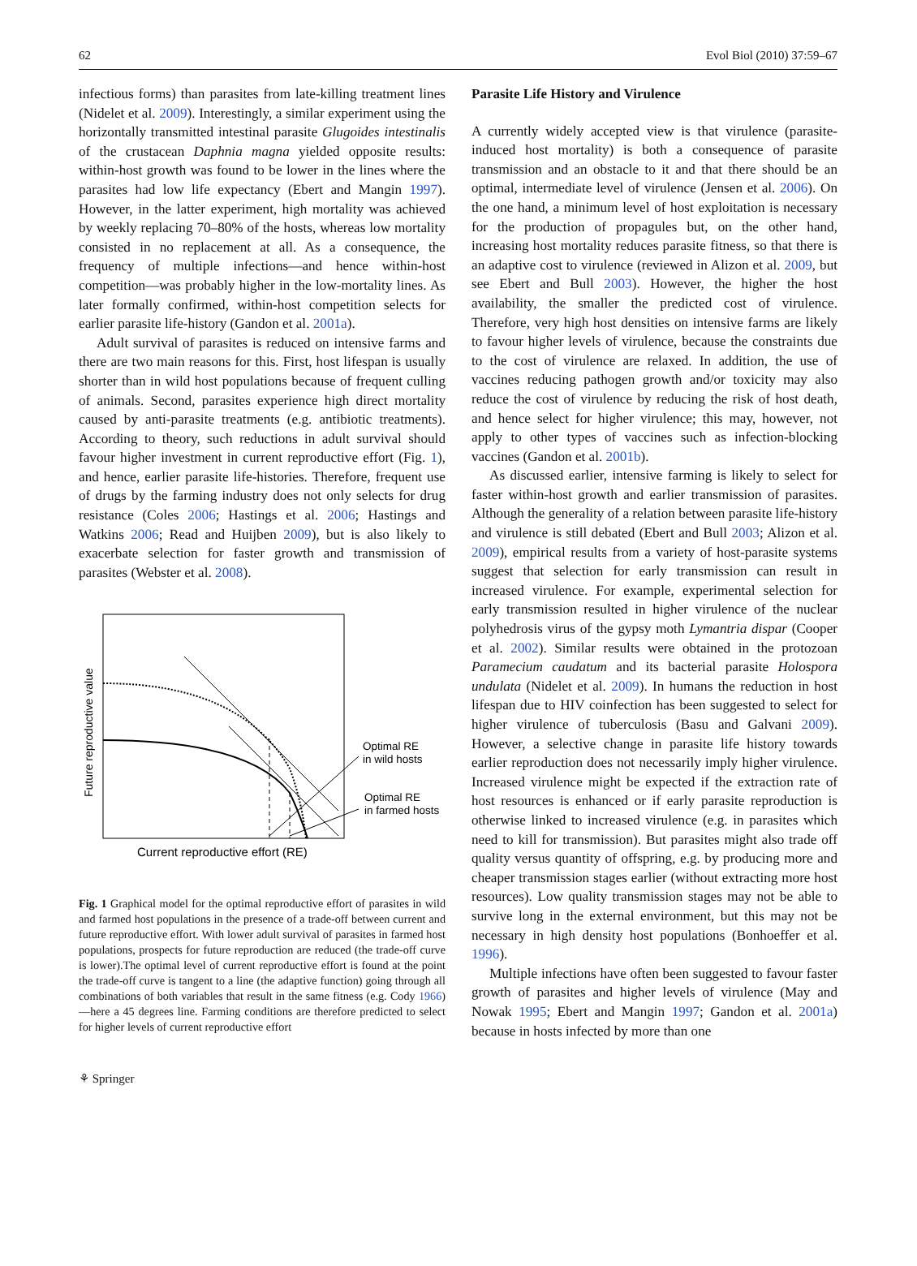62 Evol Biol (2010) 37:59–67
infectious forms) than parasites from late-killing treatment lines (Nidelet et al. 2009). Interestingly, a similar experiment using the horizontally transmitted intestinal parasite Glugoides intestinalis of the crustacean Daphnia magna yielded opposite results: within-host growth was found to be lower in the lines where the parasites had low life expectancy (Ebert and Mangin 1997). However, in the latter experiment, high mortality was achieved by weekly replacing 70–80% of the hosts, whereas low mortality consisted in no replacement at all. As a consequence, the frequency of multiple infections—and hence within-host competition—was probably higher in the low-mortality lines. As later formally confirmed, within-host competition selects for earlier parasite life-history (Gandon et al. 2001a).
Adult survival of parasites is reduced on intensive farms and there are two main reasons for this. First, host lifespan is usually shorter than in wild host populations because of frequent culling of animals. Second, parasites experience high direct mortality caused by anti-parasite treatments (e.g. antibiotic treatments). According to theory, such reductions in adult survival should favour higher investment in current reproductive effort (Fig. 1), and hence, earlier parasite life-histories. Therefore, frequent use of drugs by the farming industry does not only selects for drug resistance (Coles 2006; Hastings et al. 2006; Hastings and Watkins 2006; Read and Huijben 2009), but is also likely to exacerbate selection for faster growth and transmission of parasites (Webster et al. 2008).
Future reproductive value
Optimal RE
in wild hosts
Optimal RE
in farmed hosts
Current reproductive effort (RE)
Fig. 1 Graphical model for the optimal reproductive effort of parasites in wild and farmed host populations in the presence of a trade-off between current and future reproductive effort. With lower adult survival of parasites in farmed host populations, prospects for future reproduction are reduced (the trade-off curve is lower).The optimal level of current reproductive effort is found at the point the trade-off curve is tangent to a line (the adaptive function) going through all combinations of both variables that result in the same fitness (e.g. Cody 1966)—here a 45 degrees line. Farming conditions are therefore predicted to select for higher levels of current reproductive effort
Parasite Life History and Virulence
A currently widely accepted view is that virulence (parasite-induced host mortality) is both a consequence of parasite transmission and an obstacle to it and that there should be an optimal, intermediate level of virulence (Jensen et al. 2006). On the one hand, a minimum level of host exploitation is necessary for the production of propagules but, on the other hand, increasing host mortality reduces parasite fitness, so that there is an adaptive cost to virulence (reviewed in Alizon et al. 2009, but see Ebert and Bull 2003). However, the higher the host availability, the smaller the predicted cost of virulence. Therefore, very high host densities on intensive farms are likely to favour higher levels of virulence, because the constraints due to the cost of virulence are relaxed. In addition, the use of vaccines reducing pathogen growth and/or toxicity may also reduce the cost of virulence by reducing the risk of host death, and hence select for higher virulence; this may, however, not apply to other types of vaccines such as infection-blocking vaccines (Gandon et al. 2001b).
As discussed earlier, intensive farming is likely to select for faster within-host growth and earlier transmission of parasites. Although the generality of a relation between parasite life-history and virulence is still debated (Ebert and Bull 2003; Alizon et al. 2009), empirical results from a variety of host-parasite systems suggest that selection for early transmission can result in increased virulence. For example, experimental selection for early transmission resulted in higher virulence of the nuclear polyhedrosis virus of the gypsy moth Lymantria dispar (Cooper et al. 2002). Similar results were obtained in the protozoan Paramecium caudatum and its bacterial parasite Holospora undulata (Nidelet et al. 2009). In humans the reduction in host lifespan due to HIV coinfection has been suggested to select for higher virulence of tuberculosis (Basu and Galvani 2009). However, a selective change in parasite life history towards earlier reproduction does not necessarily imply higher virulence. Increased virulence might be expected if the extraction rate of host resources is enhanced or if early parasite reproduction is otherwise linked to increased virulence (e.g. in parasites which need to kill for transmission). But parasites might also trade off quality versus quantity of offspring, e.g. by producing more and cheaper transmission stages earlier (without extracting more host resources). Low quality transmission stages may not be able to survive long in the external environment, but this may not be necessary in high density host populations (Bonhoeffer et al. 1996).
Multiple infections have often been suggested to favour faster growth of parasites and higher levels of virulence (May and Nowak 1995; Ebert and Mangin 1997; Gandon et al. 2001a) because in hosts infected by more than one
⚘ Springer